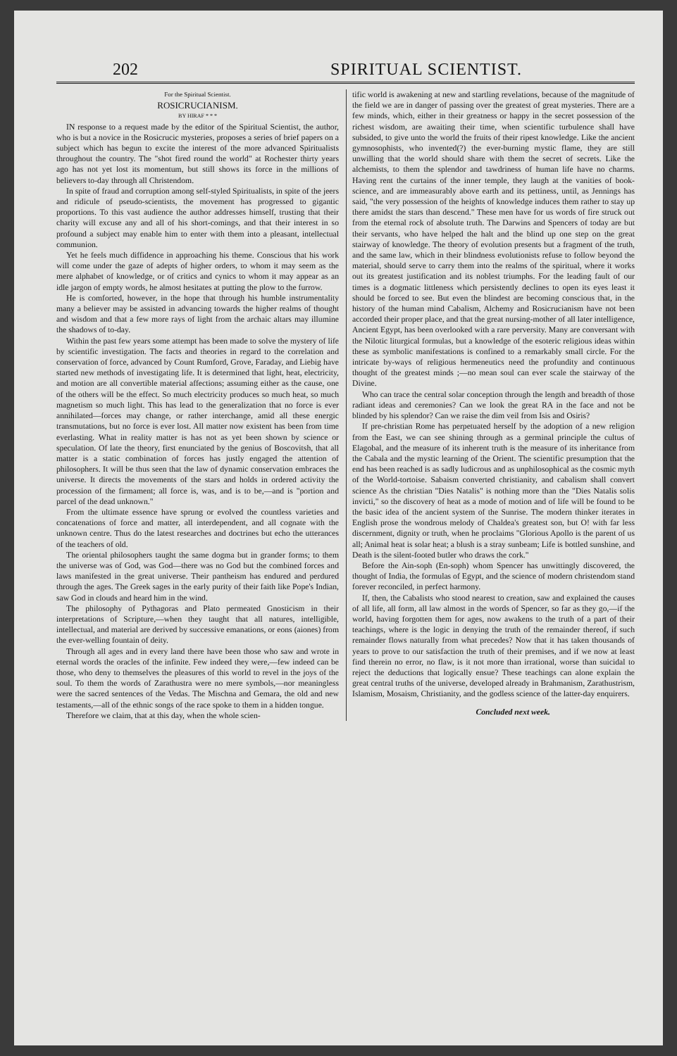202 SPIRITUAL SCIENTIST.
For the Spiritual Scientist.
ROSICRUCIANISM.
BY HIRAF * * *
IN response to a request made by the editor of the Spiritual Scientist, the author, who is but a novice in the Rosicrucic mysteries, proposes a series of brief papers on a subject which has begun to excite the interest of the more advanced Spiritualists throughout the country. The "shot fired round the world" at Rochester thirty years ago has not yet lost its momentum, but still shows its force in the millions of believers to-day through all Christendom.
In spite of fraud and corruption among self-styled Spiritualists, in spite of the jeers and ridicule of pseudo-scientists, the movement has progressed to gigantic proportions. To this vast audience the author addresses himself, trusting that their charity will excuse any and all of his short-comings, and that their interest in so profound a subject may enable him to enter with them into a pleasant, intellectual communion.
Yet he feels much diffidence in approaching his theme. Conscious that his work will come under the gaze of adepts of higher orders, to whom it may seem as the mere alphabet of knowledge, or of critics and cynics to whom it may appear as an idle jargon of empty words, he almost hesitates at putting the plow to the furrow.
He is comforted, however, in the hope that through his humble instrumentality many a believer may be assisted in advancing towards the higher realms of thought and wisdom and that a few more rays of light from the archaic altars may illumine the shadows of to-day.
Within the past few years some attempt has been made to solve the mystery of life by scientific investigation. The facts and theories in regard to the correlation and conservation of force, advanced by Count Rumford, Grove, Faraday, and Liebig have started new methods of investigating life. It is determined that light, heat, electricity, and motion are all convertible material affections; assuming either as the cause, one of the others will be the effect. So much electricity produces so much heat, so much magnetism so much light. This has lead to the generalization that no force is ever annihilated—forces may change, or rather interchange, amid all these energic transmutations, but no force is ever lost. All matter now existent has been from time everlasting. What in reality matter is has not as yet been shown by science or speculation. Of late the theory, first enunciated by the genius of Boscovitsh, that all matter is a static combination of forces has justly engaged the attention of philosophers. It will be thus seen that the law of dynamic conservation embraces the universe. It directs the movements of the stars and holds in ordered activity the procession of the firmament; all force is, was, and is to be,—and is "portion and parcel of the dead unknown."
From the ultimate essence have sprung or evolved the countless varieties and concatenations of force and matter, all interdependent, and all cognate with the unknown centre. Thus do the latest researches and doctrines but echo the utterances of the teachers of old.
The oriental philosophers taught the same dogma but in grander forms; to them the universe was of God, was God—there was no God but the combined forces and laws manifested in the great universe. Their pantheism has endured and perdured through the ages. The Greek sages in the early purity of their faith like Pope's Indian, saw God in clouds and heard him in the wind.
The philosophy of Pythagoras and Plato permeated Gnosticism in their interpretations of Scripture,—when they taught that all natures, intelligible, intellectual, and material are derived by successive emanations, or eons (aiones) from the ever-welling fountain of deity.
Through all ages and in every land there have been those who saw and wrote in eternal words the oracles of the infinite. Few indeed they were,—few indeed can be those, who deny to themselves the pleasures of this world to revel in the joys of the soul. To them the words of Zarathustra were no mere symbols,—nor meaningless were the sacred sentences of the Vedas. The Mischna and Gemara, the old and new testaments,—all of the ethnic songs of the race spoke to them in a hidden tongue.
Therefore we claim, that at this day, when the whole scien-
tific world is awakening at new and startling revelations, because of the magnitude of the field we are in danger of passing over the greatest of great mysteries. There are a few minds, which, either in their greatness or happy in the secret possession of the richest wisdom, are awaiting their time, when scientific turbulence shall have subsided, to give unto the world the fruits of their ripest knowledge. Like the ancient gymnosophists, who invented(?) the ever-burning mystic flame, they are still unwilling that the world should share with them the secret of secrets. Like the alchemists, to them the splendor and tawdriness of human life have no charms. Having rent the curtains of the inner temple, they laugh at the vanities of book-science, and are immeasurably above earth and its pettiness, until, as Jennings has said, "the very possession of the heights of knowledge induces them rather to stay up there amidst the stars than descend." These men have for us words of fire struck out from the eternal rock of absolute truth. The Darwins and Spencers of today are but their servants, who have helped the halt and the blind up one step on the great stairway of knowledge. The theory of evolution presents but a fragment of the truth, and the same law, which in their blindness evolutionists refuse to follow beyond the material, should serve to carry them into the realms of the spiritual, where it works out its greatest justification and its noblest triumphs. For the leading fault of our times is a dogmatic littleness which persistently declines to open its eyes least it should be forced to see. But even the blindest are becoming conscious that, in the history of the human mind Cabalism, Alchemy and Rosicrucianism have not been accorded their proper place, and that the great nursing-mother of all later intelligence, Ancient Egypt, has been overlooked with a rare perversity. Many are conversant with the Nilotic liturgical formulas, but a knowledge of the esoteric religious ideas within these as symbolic manifestations is confined to a remarkably small circle. For the intricate by-ways of religious hermeneutics need the profundity and continuous thought of the greatest minds ;—no mean soul can ever scale the stairway of the Divine.
Who can trace the central solar conception through the length and breadth of those radiant ideas and ceremonies? Can we look the great RA in the face and not be blinded by his splendor? Can we raise the dim veil from Isis and Osiris?
If pre-christian Rome has perpetuated herself by the adoption of a new religion from the East, we can see shining through as a germinal principle the cultus of Elagobal, and the measure of its inherent truth is the measure of its inheritance from the Cabala and the mystic learning of the Orient. The scientific presumption that the end has been reached is as sadly ludicrous and as unphilosophical as the cosmic myth of the World-tortoise. Sabaism converted christianity, and cabalism shall convert science As the christian "Dies Natalis" is nothing more than the "Dies Natalis solis invicti," so the discovery of heat as a mode of motion and of life will be found to be the basic idea of the ancient system of the Sunrise. The modern thinker iterates in English prose the wondrous melody of Chaldea's greatest son, but O! with far less discernment, dignity or truth, when he proclaims "Glorious Apollo is the parent of us all; Animal heat is solar heat; a blush is a stray sunbeam; Life is bottled sunshine, and Death is the silent-footed butler who draws the cork."
Before the Ain-soph (En-soph) whom Spencer has unwittingly discovered, the thought of India, the formulas of Egypt, and the science of modern christendom stand forever reconciled, in perfect harmony.
If, then, the Cabalists who stood nearest to creation, saw and explained the causes of all life, all form, all law almost in the words of Spencer, so far as they go,—if the world, having forgotten them for ages, now awakens to the truth of a part of their teachings, where is the logic in denying the truth of the remainder thereof, if such remainder flows naturally from what precedes? Now that it has taken thousands of years to prove to our satisfaction the truth of their premises, and if we now at least find therein no error, no flaw, is it not more than irrational, worse than suicidal to reject the deductions that logically ensue? These teachings can alone explain the great central truths of the universe, developed already in Brahmanism, Zarathustrism, Islamism, Mosaism, Christianity, and the godless science of the latter-day enquirers.
Concluded next week.